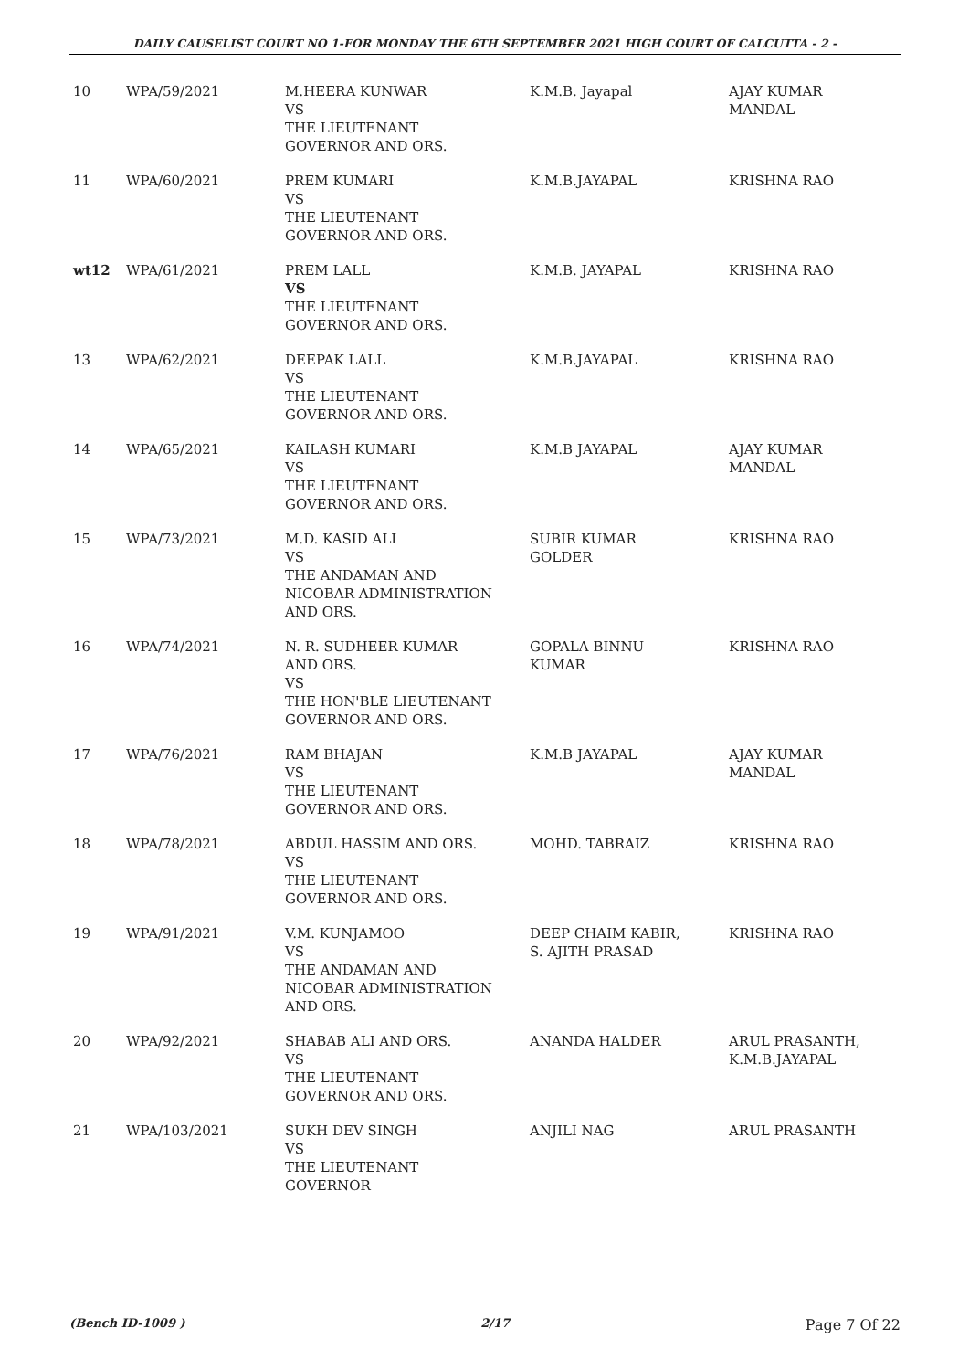DAILY CAUSELIST COURT NO 1-FOR MONDAY THE 6TH SEPTEMBER 2021 HIGH COURT OF CALCUTTA - 2 -
| 10 | WPA/59/2021 | M.HEERA KUNWAR VS THE LIEUTENANT GOVERNOR AND ORS. | K.M.B. Jayapal | AJAY KUMAR MANDAL |
| 11 | WPA/60/2021 | PREM KUMARI VS THE LIEUTENANT GOVERNOR AND ORS. | K.M.B.JAYAPAL | KRISHNA RAO |
| wt12 | WPA/61/2021 | PREM LALL VS THE LIEUTENANT GOVERNOR AND ORS. | K.M.B. JAYAPAL | KRISHNA RAO |
| 13 | WPA/62/2021 | DEEPAK LALL VS THE LIEUTENANT GOVERNOR AND ORS. | K.M.B.JAYAPAL | KRISHNA RAO |
| 14 | WPA/65/2021 | KAILASH KUMARI VS THE LIEUTENANT GOVERNOR AND ORS. | K.M.B JAYAPAL | AJAY KUMAR MANDAL |
| 15 | WPA/73/2021 | M.D. KASID ALI VS THE ANDAMAN AND NICOBAR ADMINISTRATION AND ORS. | SUBIR KUMAR GOLDER | KRISHNA RAO |
| 16 | WPA/74/2021 | N. R. SUDHEER KUMAR AND ORS. VS THE HON'BLE LIEUTENANT GOVERNOR AND ORS. | GOPALA BINNU KUMAR | KRISHNA RAO |
| 17 | WPA/76/2021 | RAM BHAJAN VS THE LIEUTENANT GOVERNOR AND ORS. | K.M.B JAYAPAL | AJAY KUMAR MANDAL |
| 18 | WPA/78/2021 | ABDUL HASSIM AND ORS. VS THE LIEUTENANT GOVERNOR AND ORS. | MOHD. TABRAIZ | KRISHNA RAO |
| 19 | WPA/91/2021 | V.M. KUNJAMOO VS THE ANDAMAN AND NICOBAR ADMINISTRATION AND ORS. | DEEP CHAIM KABIR, S. AJITH PRASAD | KRISHNA RAO |
| 20 | WPA/92/2021 | SHABAB ALI AND ORS. VS THE LIEUTENANT GOVERNOR AND ORS. | ANANDA HALDER | ARUL PRASANTH, K.M.B.JAYAPAL |
| 21 | WPA/103/2021 | SUKH DEV SINGH VS THE LIEUTENANT GOVERNOR | ANJILI NAG | ARUL PRASANTH |
(Bench ID-1009 ) 2/17 Page 7 Of 22